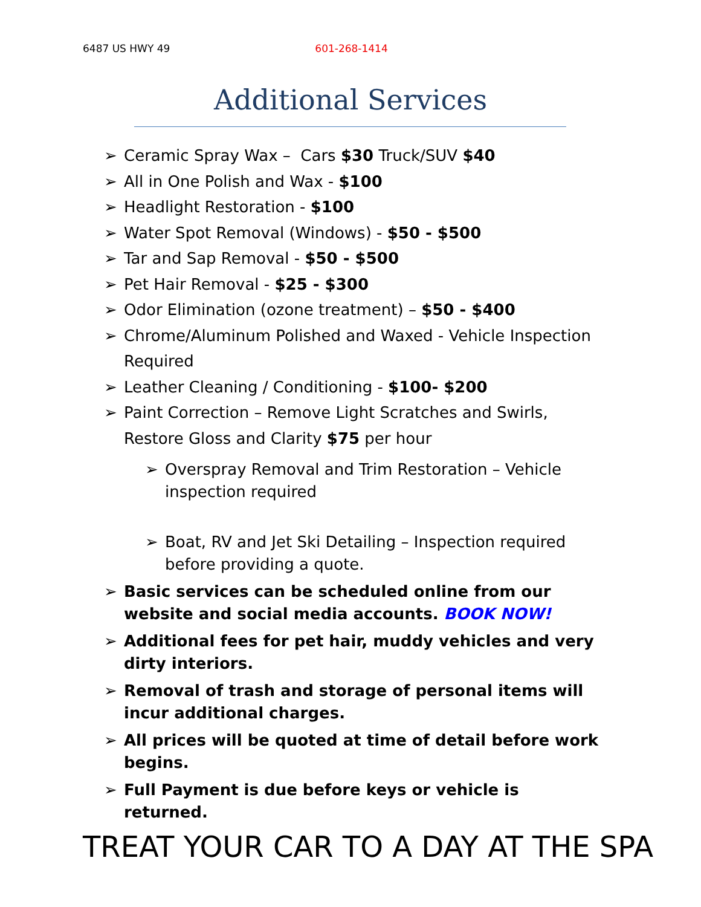6487 US HWY 49 601-268-1414
Additional Services
➢ Ceramic Spray Wax – Cars $30 Truck/SUV $40
➢ All in One Polish and Wax - $100
➢ Headlight Restoration - $100
➢ Water Spot Removal (Windows) - $50 - $500
➢ Tar and Sap Removal - $50 - $500
➢ Pet Hair Removal - $25 - $300
➢ Odor Elimination (ozone treatment) – $50 - $400
➢ Chrome/Aluminum Polished and Waxed - Vehicle Inspection Required
➢ Leather Cleaning / Conditioning - $100- $200
➢ Paint Correction – Remove Light Scratches and Swirls, Restore Gloss and Clarity $75 per hour
➢ Overspray Removal and Trim Restoration – Vehicle inspection required
➢ Boat, RV and Jet Ski Detailing – Inspection required before providing a quote.
➢ Basic services can be scheduled online from our website and social media accounts. BOOK NOW!
➢ Additional fees for pet hair, muddy vehicles and very dirty interiors.
➢ Removal of trash and storage of personal items will incur additional charges.
➢ All prices will be quoted at time of detail before work begins.
➢ Full Payment is due before keys or vehicle is returned.
TREAT YOUR CAR TO A DAY AT THE SPA